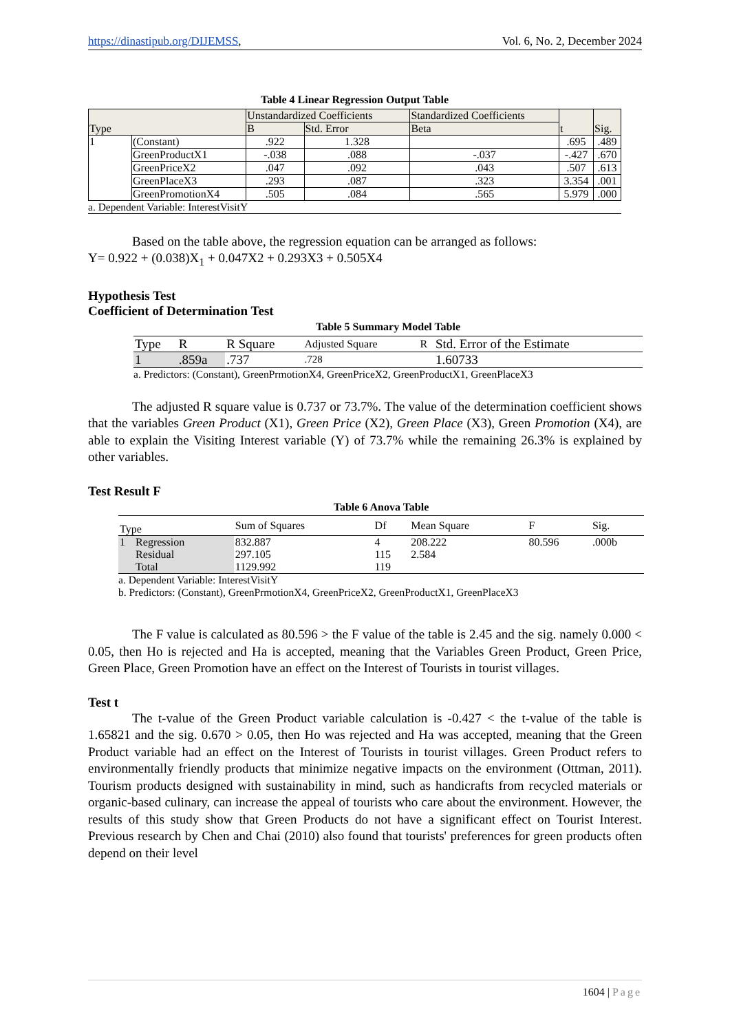https://dinastipub.org/DIJEMSS, Vol. 6, No. 2, December 2024
Table 4 Linear Regression Output Table
| Type | | Unstandardized Coefficients | | Standardized Coefficients | t | Sig. |
| --- | --- | --- | --- | --- | --- | --- |
| | | B | Std. Error | Beta | | |
| 1 | (Constant) | .922 | 1.328 | | .695 | .489 |
| | GreenProductX1 | -.038 | .088 | -.037 | -.427 | .670 |
| | GreenPriceX2 | .047 | .092 | .043 | .507 | .613 |
| | GreenPlaceX3 | .293 | .087 | .323 | 3.354 | .001 |
| | GreenPromotionX4 | .505 | .084 | .565 | 5.979 | .000 |
a. Dependent Variable: InterestVisitY
Based on the table above, the regression equation can be arranged as follows:
Y= 0.922 + (0.038)X<sub>1</sub> + 0.047X2 + 0.293X3 + 0.505X4
Hypothesis Test
Coefficient of Determination Test
Table 5 Summary Model Table
| Type | R | R Square | Adjusted Square | R | Std. Error of the Estimate |
| 1 | .859a | .737 | .728 | | 1.60733 |
a. Predictors: (Constant), GreenPrmotionX4, GreenPriceX2, GreenProductX1, GreenPlaceX3
The adjusted R square value is 0.737 or 73.7%. The value of the determination coefficient shows that the variables Green Product (X1), Green Price (X2), Green Place (X3), Green Promotion (X4), are able to explain the Visiting Interest variable (Y) of 73.7% while the remaining 26.3% is explained by other variables.
Test Result F
Table 6 Anova Table
| Type | | Sum of Squares | Df | Mean Square | F | Sig. |
| 1 | Regression | 832.887 | 4 | 208.222 | 80.596 | .000b |
| | Residual | 297.105 | 115 | 2.584 | | |
| | Total | 1129.992 | 119 | | | |
a. Dependent Variable: InterestVisitY
b. Predictors: (Constant), GreenPrmotionX4, GreenPriceX2, GreenProductX1, GreenPlaceX3
The F value is calculated as 80.596 > the F value of the table is 2.45 and the sig. namely 0.000 < 0.05, then Ho is rejected and Ha is accepted, meaning that the Variables Green Product, Green Price, Green Place, Green Promotion have an effect on the Interest of Tourists in tourist villages.
Test t
The t-value of the Green Product variable calculation is -0.427 < the t-value of the table is 1.65821 and the sig. 0.670 > 0.05, then Ho was rejected and Ha was accepted, meaning that the Green Product variable had an effect on the Interest of Tourists in tourist villages. Green Product refers to environmentally friendly products that minimize negative impacts on the environment (Ottman, 2011). Tourism products designed with sustainability in mind, such as handicrafts from recycled materials or organic-based culinary, can increase the appeal of tourists who care about the environment. However, the results of this study show that Green Products do not have a significant effect on Tourist Interest. Previous research by Chen and Chai (2010) also found that tourists' preferences for green products often depend on their level
1604 | Page